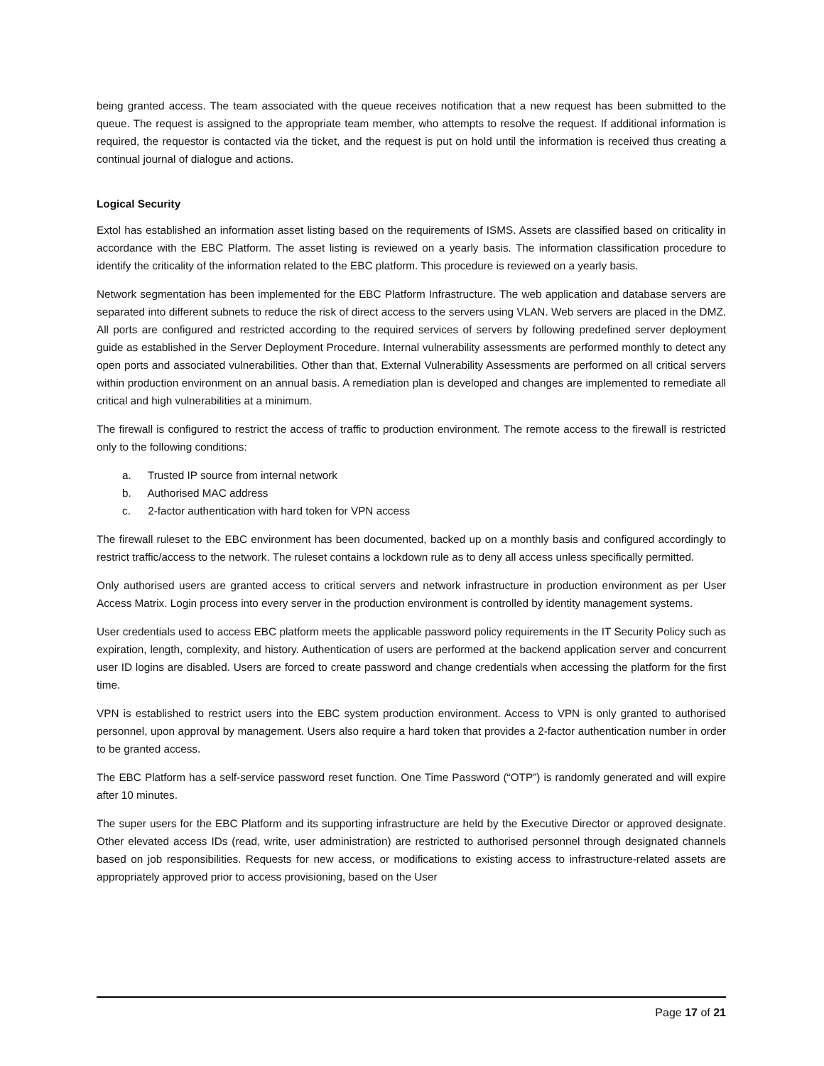being granted access. The team associated with the queue receives notification that a new request has been submitted to the queue. The request is assigned to the appropriate team member, who attempts to resolve the request. If additional information is required, the requestor is contacted via the ticket, and the request is put on hold until the information is received thus creating a continual journal of dialogue and actions.
Logical Security
Extol has established an information asset listing based on the requirements of ISMS. Assets are classified based on criticality in accordance with the EBC Platform. The asset listing is reviewed on a yearly basis. The information classification procedure to identify the criticality of the information related to the EBC platform. This procedure is reviewed on a yearly basis.
Network segmentation has been implemented for the EBC Platform Infrastructure. The web application and database servers are separated into different subnets to reduce the risk of direct access to the servers using VLAN. Web servers are placed in the DMZ. All ports are configured and restricted according to the required services of servers by following predefined server deployment guide as established in the Server Deployment Procedure. Internal vulnerability assessments are performed monthly to detect any open ports and associated vulnerabilities. Other than that, External Vulnerability Assessments are performed on all critical servers within production environment on an annual basis. A remediation plan is developed and changes are implemented to remediate all critical and high vulnerabilities at a minimum.
The firewall is configured to restrict the access of traffic to production environment. The remote access to the firewall is restricted only to the following conditions:
a. Trusted IP source from internal network
b. Authorised MAC address
c. 2-factor authentication with hard token for VPN access
The firewall ruleset to the EBC environment has been documented, backed up on a monthly basis and configured accordingly to restrict traffic/access to the network. The ruleset contains a lockdown rule as to deny all access unless specifically permitted.
Only authorised users are granted access to critical servers and network infrastructure in production environment as per User Access Matrix. Login process into every server in the production environment is controlled by identity management systems.
User credentials used to access EBC platform meets the applicable password policy requirements in the IT Security Policy such as expiration, length, complexity, and history. Authentication of users are performed at the backend application server and concurrent user ID logins are disabled. Users are forced to create password and change credentials when accessing the platform for the first time.
VPN is established to restrict users into the EBC system production environment. Access to VPN is only granted to authorised personnel, upon approval by management. Users also require a hard token that provides a 2-factor authentication number in order to be granted access.
The EBC Platform has a self-service password reset function. One Time Password (“OTP”) is randomly generated and will expire after 10 minutes.
The super users for the EBC Platform and its supporting infrastructure are held by the Executive Director or approved designate. Other elevated access IDs (read, write, user administration) are restricted to authorised personnel through designated channels based on job responsibilities. Requests for new access, or modifications to existing access to infrastructure-related assets are appropriately approved prior to access provisioning, based on the User
Page 17 of 21